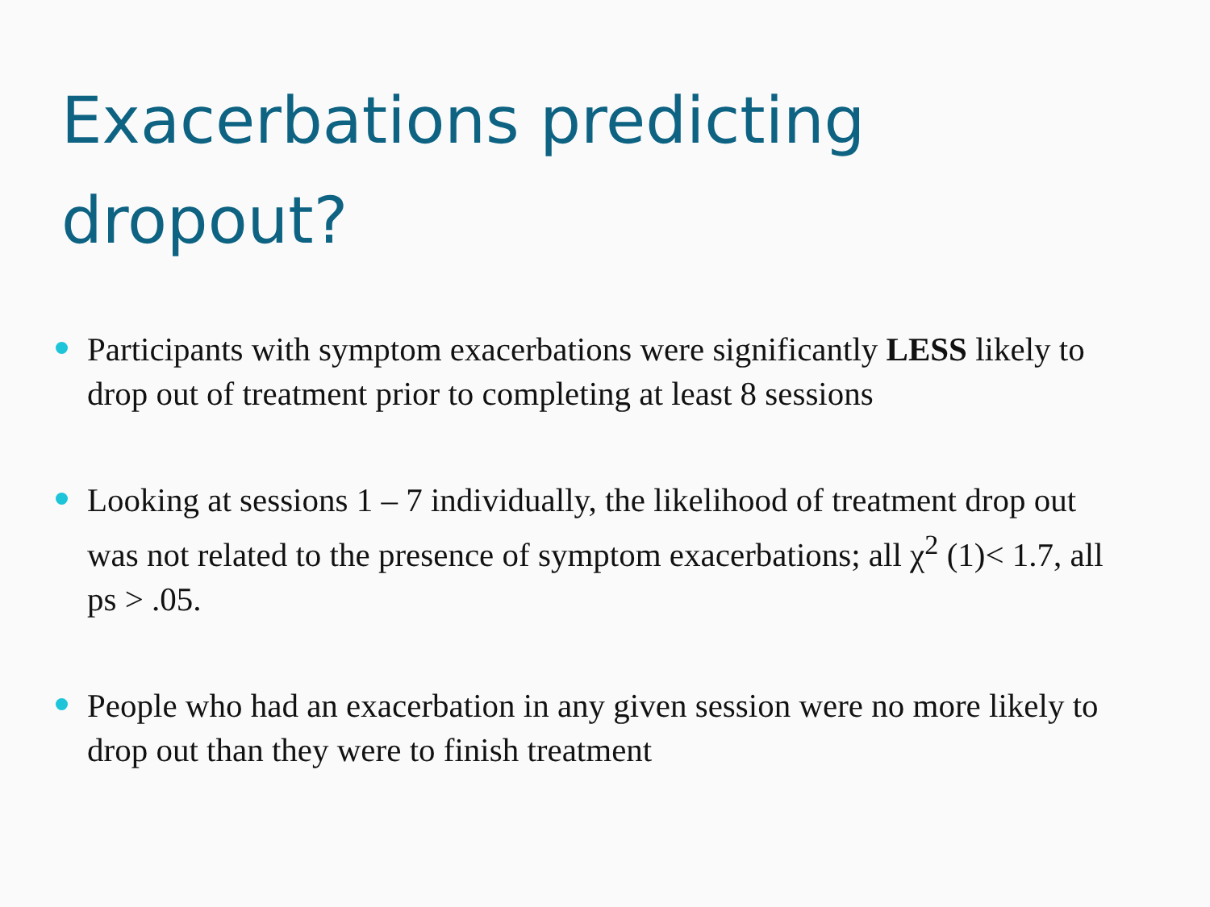Exacerbations predicting dropout?
Participants with symptom exacerbations were significantly LESS likely to drop out of treatment prior to completing at least 8 sessions
Looking at sessions 1 – 7 individually, the likelihood of treatment drop out was not related to the presence of symptom exacerbations; all χ<sup>2</sup> (1)< 1.7, all ps > .05.
People who had an exacerbation in any given session were no more likely to drop out than they were to finish treatment